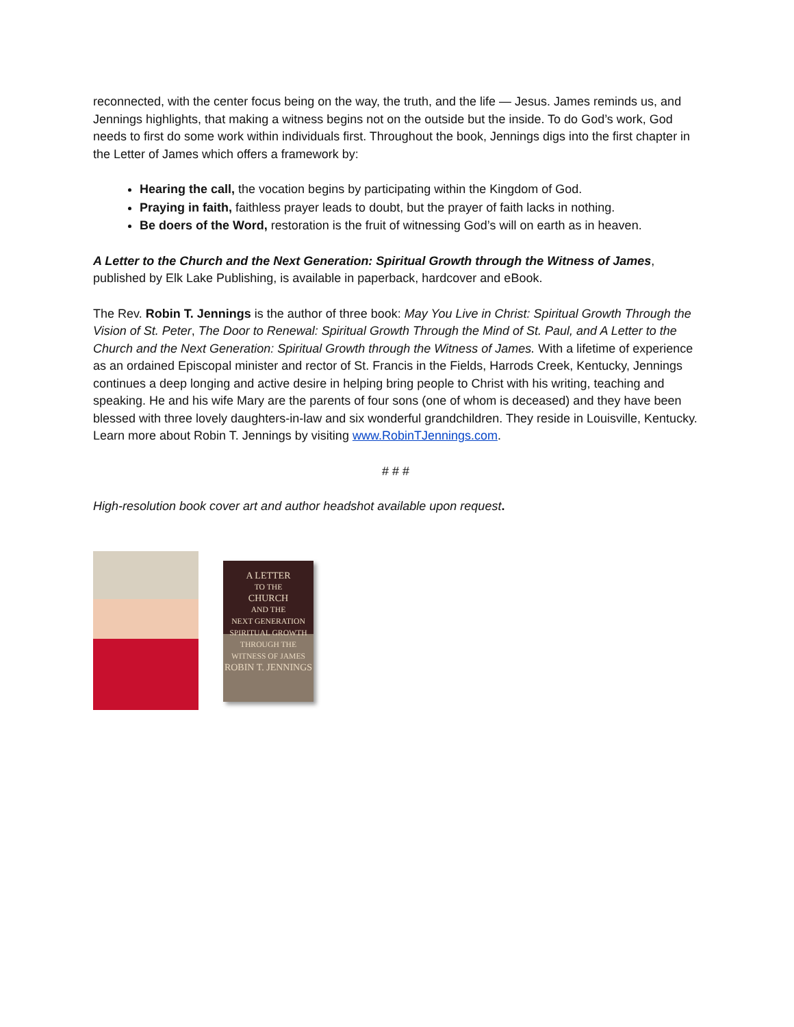reconnected, with the center focus being on the way, the truth, and the life — Jesus. James reminds us, and Jennings highlights, that making a witness begins not on the outside but the inside. To do God’s work, God needs to first do some work within individuals first. Throughout the book, Jennings digs into the first chapter in the Letter of James which offers a framework by:
Hearing the call, the vocation begins by participating within the Kingdom of God.
Praying in faith, faithless prayer leads to doubt, but the prayer of faith lacks in nothing.
Be doers of the Word, restoration is the fruit of witnessing God’s will on earth as in heaven.
A Letter to the Church and the Next Generation: Spiritual Growth through the Witness of James, published by Elk Lake Publishing, is available in paperback, hardcover and eBook.
The Rev. Robin T. Jennings is the author of three book: May You Live in Christ: Spiritual Growth Through the Vision of St. Peter, The Door to Renewal: Spiritual Growth Through the Mind of St. Paul, and A Letter to the Church and the Next Generation: Spiritual Growth through the Witness of James. With a lifetime of experience as an ordained Episcopal minister and rector of St. Francis in the Fields, Harrods Creek, Kentucky, Jennings continues a deep longing and active desire in helping bring people to Christ with his writing, teaching and speaking. He and his wife Mary are the parents of four sons (one of whom is deceased) and they have been blessed with three lovely daughters-in-law and six wonderful grandchildren. They reside in Louisville, Kentucky. Learn more about Robin T. Jennings by visiting www.RobinTJennings.com.
# # #
High-resolution book cover art and author headshot available upon request.
A LETTER
TO THE
CHURCH
AND THE
NEXT GENERATION
SPIRITUAL GROWTH THROUGH THE WITNESS OF JAMES
ROBIN T. JENNINGS